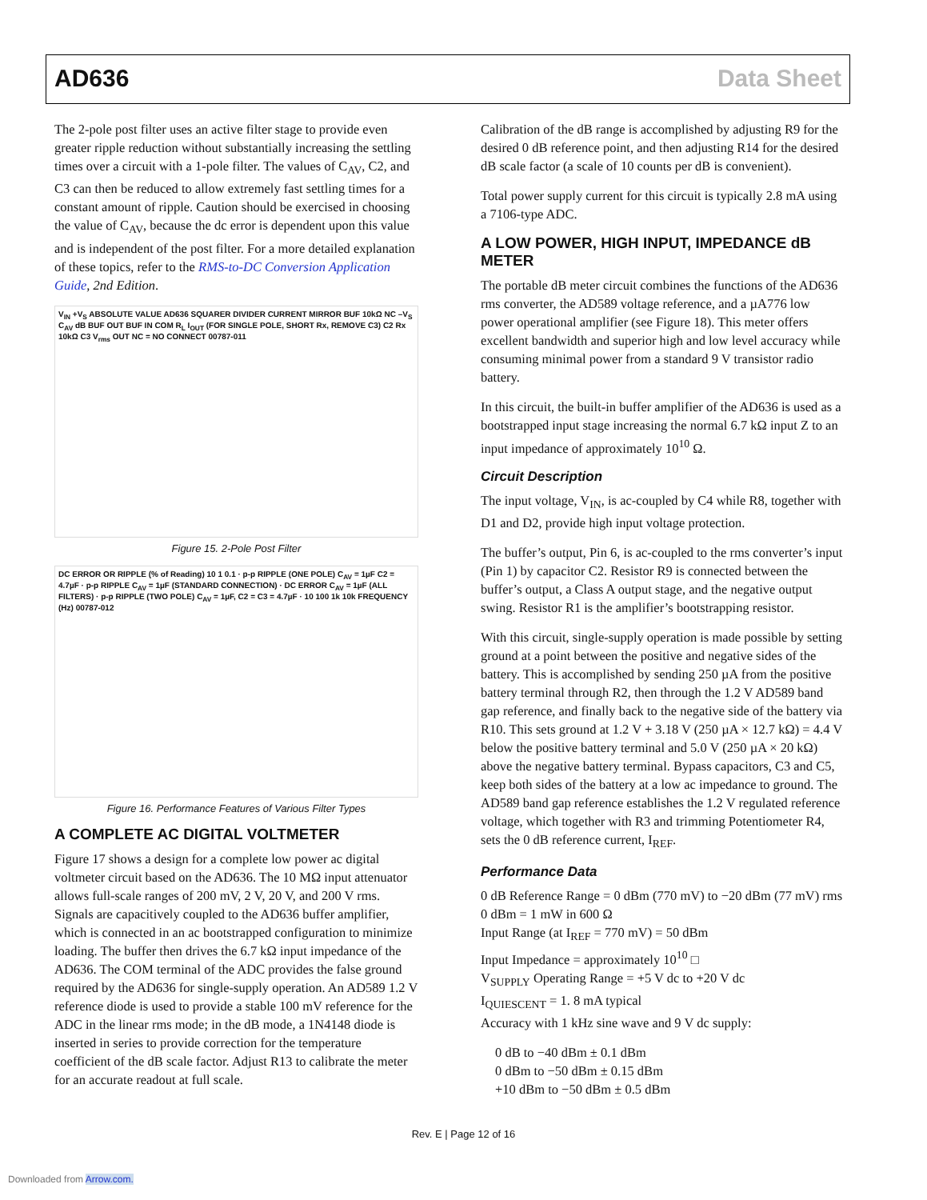AD636 Data Sheet
The 2-pole post filter uses an active filter stage to provide even greater ripple reduction without substantially increasing the settling times over a circuit with a 1-pole filter. The values of C<sub>AV</sub>, C2, and C3 can then be reduced to allow extremely fast settling times for a constant amount of ripple. Caution should be exercised in choosing the value of C<sub>AV</sub>, because the dc error is dependent upon this value and is independent of the post filter. For a more detailed explanation of these topics, refer to the RMS-to-DC Conversion Application Guide, 2nd Edition.
V<sub>IN</sub> +V<sub>S</sub> ABSOLUTE VALUE AD636 SQUARER DIVIDER CURRENT MIRROR BUF 10kΩ NC –V<sub>S</sub> C<sub>AV</sub> dB BUF OUT BUF IN COM R<sub>L</sub> I<sub>OUT</sub> (FOR SINGLE POLE, SHORT Rx, REMOVE C3) C2 Rx 10kΩ C3 V<sub>rms</sub> OUT NC = NO CONNECT 00787-011
Figure 15. 2-Pole Post Filter
DC ERROR OR RIPPLE (% of Reading) 10 1 0.1 · p-p RIPPLE (ONE POLE) C<sub>AV</sub> = 1µF C2 = 4.7µF · p-p RIPPLE C<sub>AV</sub> = 1µF (STANDARD CONNECTION) · DC ERROR C<sub>AV</sub> = 1µF (ALL FILTERS) · p-p RIPPLE (TWO POLE) C<sub>AV</sub> = 1µF, C2 = C3 = 4.7µF · 10 100 1k 10k FREQUENCY (Hz) 00787-012
Figure 16. Performance Features of Various Filter Types
A COMPLETE AC DIGITAL VOLTMETER
Figure 17 shows a design for a complete low power ac digital voltmeter circuit based on the AD636. The 10 MΩ input attenuator allows full-scale ranges of 200 mV, 2 V, 20 V, and 200 V rms. Signals are capacitively coupled to the AD636 buffer amplifier, which is connected in an ac bootstrapped configuration to minimize loading. The buffer then drives the 6.7 kΩ input impedance of the AD636. The COM terminal of the ADC provides the false ground required by the AD636 for single-supply operation. An AD589 1.2 V reference diode is used to provide a stable 100 mV reference for the ADC in the linear rms mode; in the dB mode, a 1N4148 diode is inserted in series to provide correction for the temperature coefficient of the dB scale factor. Adjust R13 to calibrate the meter for an accurate readout at full scale.
Calibration of the dB range is accomplished by adjusting R9 for the desired 0 dB reference point, and then adjusting R14 for the desired dB scale factor (a scale of 10 counts per dB is convenient).
Total power supply current for this circuit is typically 2.8 mA using a 7106-type ADC.
A LOW POWER, HIGH INPUT, IMPEDANCE dB METER
The portable dB meter circuit combines the functions of the AD636 rms converter, the AD589 voltage reference, and a µA776 low power operational amplifier (see Figure 18). This meter offers excellent bandwidth and superior high and low level accuracy while consuming minimal power from a standard 9 V transistor radio battery.
In this circuit, the built-in buffer amplifier of the AD636 is used as a bootstrapped input stage increasing the normal 6.7 kΩ input Z to an input impedance of approximately 10<sup>10</sup> Ω.
Circuit Description
The input voltage, V<sub>IN</sub>, is ac-coupled by C4 while R8, together with D1 and D2, provide high input voltage protection.
The buffer’s output, Pin 6, is ac-coupled to the rms converter’s input (Pin 1) by capacitor C2. Resistor R9 is connected between the buffer’s output, a Class A output stage, and the negative output swing. Resistor R1 is the amplifier’s bootstrapping resistor.
With this circuit, single-supply operation is made possible by setting ground at a point between the positive and negative sides of the battery. This is accomplished by sending 250 µA from the positive battery terminal through R2, then through the 1.2 V AD589 band gap reference, and finally back to the negative side of the battery via R10. This sets ground at 1.2 V + 3.18 V (250 µA × 12.7 kΩ) = 4.4 V below the positive battery terminal and 5.0 V (250 µA × 20 kΩ) above the negative battery terminal. Bypass capacitors, C3 and C5, keep both sides of the battery at a low ac impedance to ground. The AD589 band gap reference establishes the 1.2 V regulated reference voltage, which together with R3 and trimming Potentiometer R4, sets the 0 dB reference current, I<sub>REF</sub>.
Performance Data
0 dB Reference Range = 0 dBm (770 mV) to −20 dBm (77 mV) rms
0 dBm = 1 mW in 600 Ω
Input Range (at I<sub>REF</sub> = 770 mV) = 50 dBm
Input Impedance = approximately 10<sup>10</sup> □
V<sub>SUPPLY</sub> Operating Range = +5 V dc to +20 V dc
I<sub>QUIESCENT</sub> = 1. 8 mA typical
Accuracy with 1 kHz sine wave and 9 V dc supply:
0 dB to −40 dBm ± 0.1 dBm
0 dBm to −50 dBm ± 0.15 dBm
+10 dBm to −50 dBm ± 0.5 dBm
Rev. E | Page 12 of 16
Downloaded from Arrow.com.